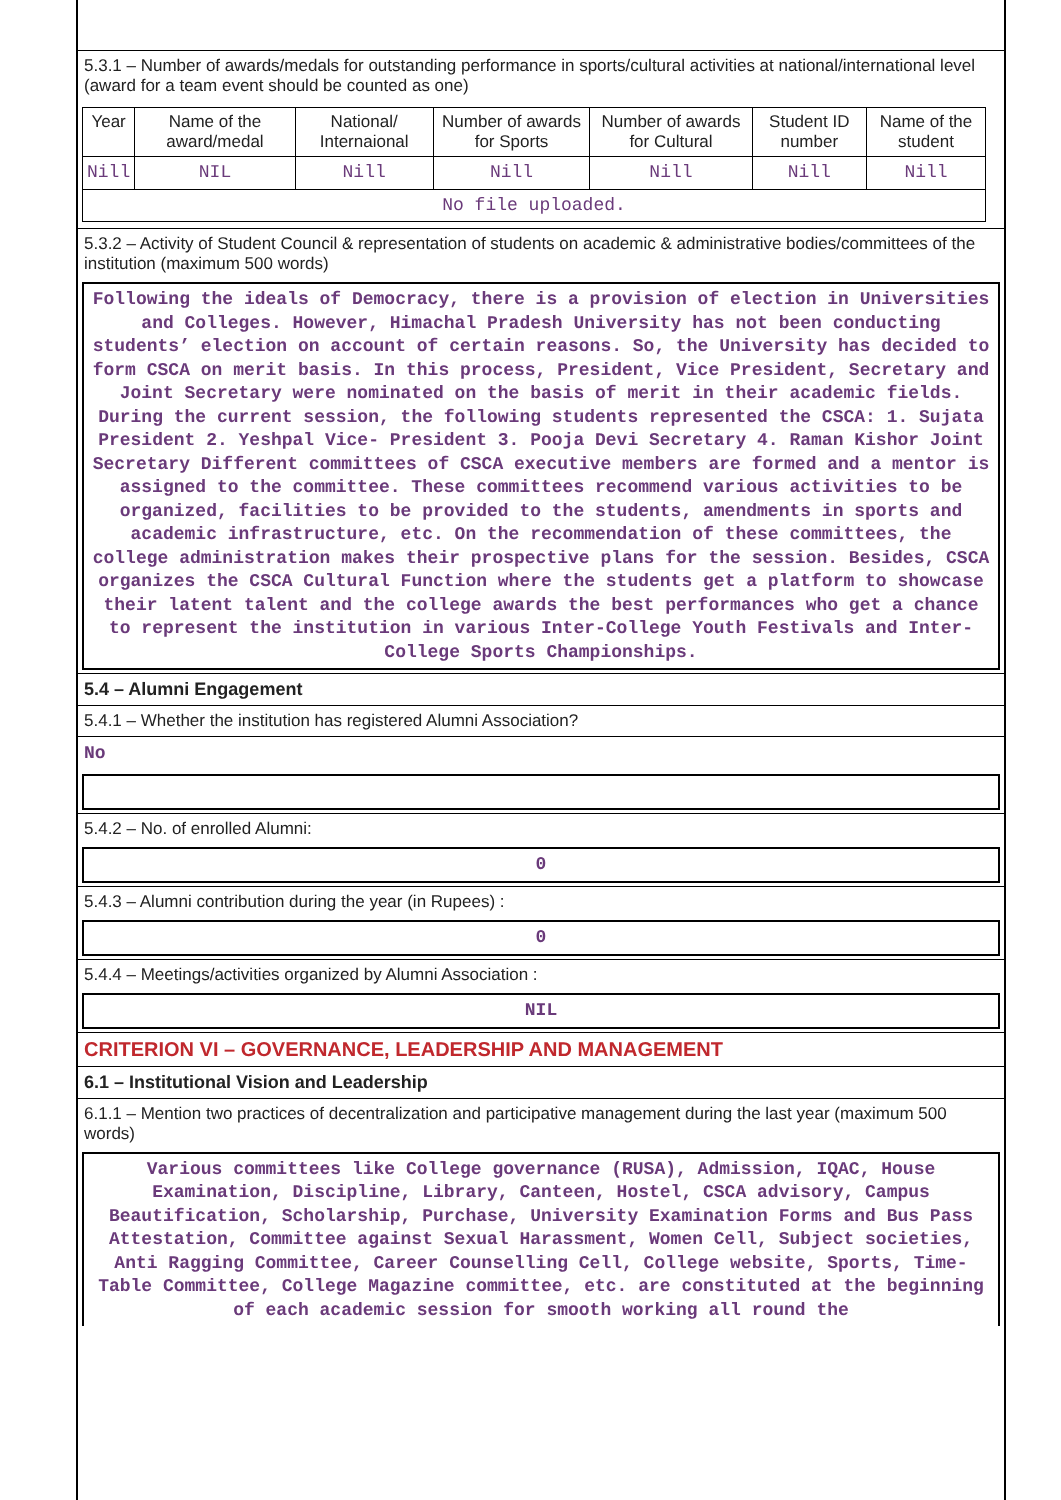5.3.1 – Number of awards/medals for outstanding performance in sports/cultural activities at national/international level (award for a team event should be counted as one)
| Year | Name of the award/medal | National/ Internaional | Number of awards for Sports | Number of awards for Cultural | Student ID number | Name of the student |
| --- | --- | --- | --- | --- | --- | --- |
| Nill | NIL | Nill | Nill | Nill | Nill | Nill |
| No file uploaded. | | | | | | |
5.3.2 – Activity of Student Council & representation of students on academic & administrative bodies/committees of the institution (maximum 500 words)
Following the ideals of Democracy, there is a provision of election in Universities and Colleges. However, Himachal Pradesh University has not been conducting students’ election on account of certain reasons. So, the University has decided to form CSCA on merit basis. In this process, President, Vice President, Secretary and Joint Secretary were nominated on the basis of merit in their academic fields. During the current session, the following students represented the CSCA: 1. Sujata President 2. Yeshpal Vice- President 3. Pooja Devi Secretary 4. Raman Kishor Joint Secretary Different committees of CSCA executive members are formed and a mentor is assigned to the committee. These committees recommend various activities to be organized, facilities to be provided to the students, amendments in sports and academic infrastructure, etc. On the recommendation of these committees, the college administration makes their prospective plans for the session. Besides, CSCA organizes the CSCA Cultural Function where the students get a platform to showcase their latent talent and the college awards the best performances who get a chance to represent the institution in various Inter-College Youth Festivals and Inter-College Sports Championships.
5.4 – Alumni Engagement
5.4.1 – Whether the institution has registered Alumni Association?
No
5.4.2 – No. of enrolled Alumni:
0
5.4.3 – Alumni contribution during the year (in Rupees) :
0
5.4.4 – Meetings/activities organized by Alumni Association :
NIL
CRITERION VI – GOVERNANCE, LEADERSHIP AND MANAGEMENT
6.1 – Institutional Vision and Leadership
6.1.1 – Mention two practices of decentralization and participative management during the last year (maximum 500 words)
Various committees like College governance (RUSA), Admission, IQAC, House Examination, Discipline, Library, Canteen, Hostel, CSCA advisory, Campus Beautification, Scholarship, Purchase, University Examination Forms and Bus Pass Attestation, Committee against Sexual Harassment, Women Cell, Subject societies, Anti Ragging Committee, Career Counselling Cell, College website, Sports, Time-Table Committee, College Magazine committee, etc. are constituted at the beginning of each academic session for smooth working all round the